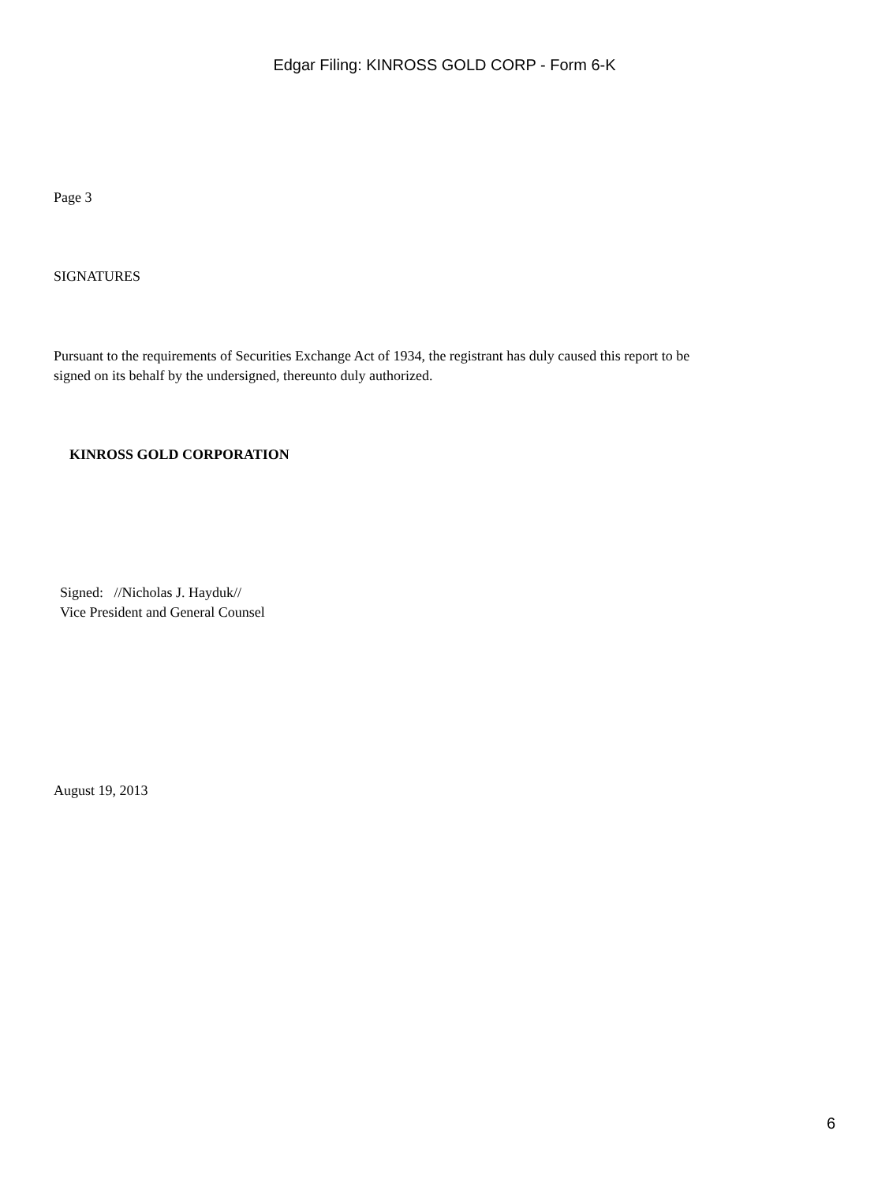Edgar Filing: KINROSS GOLD CORP - Form 6-K
Page 3
SIGNATURES
Pursuant to the requirements of Securities Exchange Act of 1934, the registrant has duly caused this report to be
signed on its behalf by the undersigned, thereunto duly authorized.
KINROSS GOLD CORPORATION
Signed: //Nicholas J. Hayduk//
Vice President and General Counsel
August 19, 2013
6